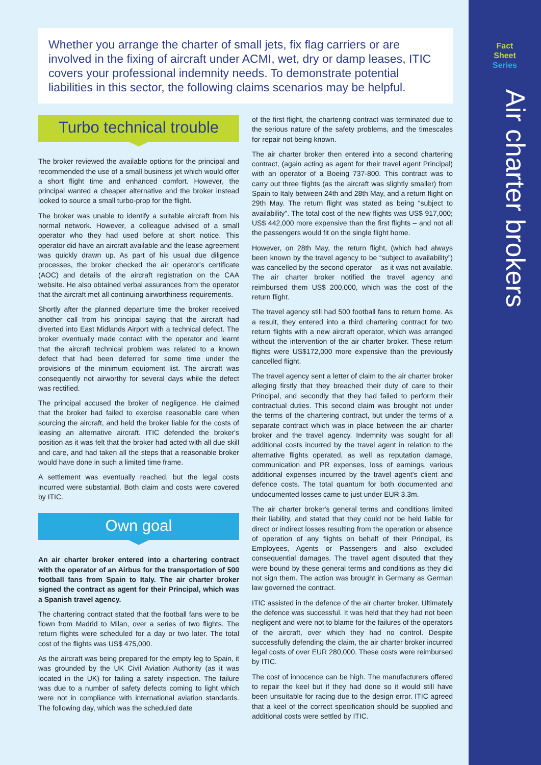Fact
Sheet
Series
Air charter brokers
Whether you arrange the charter of small jets, fix flag carriers or are involved in the fixing of aircraft under ACMI, wet, dry or damp leases, ITIC covers your professional indemnity needs. To demonstrate potential liabilities in this sector, the following claims scenarios may be helpful.
Turbo technical trouble
The broker reviewed the available options for the principal and recommended the use of a small business jet which would offer a short flight time and enhanced comfort. However, the principal wanted a cheaper alternative and the broker instead looked to source a small turbo-prop for the flight.
The broker was unable to identify a suitable aircraft from his normal network. However, a colleague advised of a small operator who they had used before at short notice. This operator did have an aircraft available and the lease agreement was quickly drawn up. As part of his usual due diligence processes, the broker checked the air operator's certificate (AOC) and details of the aircraft registration on the CAA website. He also obtained verbal assurances from the operator that the aircraft met all continuing airworthiness requirements.
Shortly after the planned departure time the broker received another call from his principal saying that the aircraft had diverted into East Midlands Airport with a technical defect. The broker eventually made contact with the operator and learnt that the aircraft technical problem was related to a known defect that had been deferred for some time under the provisions of the minimum equipment list. The aircraft was consequently not airworthy for several days while the defect was rectified.
The principal accused the broker of negligence. He claimed that the broker had failed to exercise reasonable care when sourcing the aircraft, and held the broker liable for the costs of leasing an alternative aircraft. ITIC defended the broker's position as it was felt that the broker had acted with all due skill and care, and had taken all the steps that a reasonable broker would have done in such a limited time frame.
A settlement was eventually reached, but the legal costs incurred were substantial. Both claim and costs were covered by ITIC.
Own goal
An air charter broker entered into a chartering contract with the operator of an Airbus for the transportation of 500 football fans from Spain to Italy. The air charter broker signed the contract as agent for their Principal, which was a Spanish travel agency.
The chartering contract stated that the football fans were to be flown from Madrid to Milan, over a series of two flights. The return flights were scheduled for a day or two later. The total cost of the flights was US$ 475,000.
As the aircraft was being prepared for the empty leg to Spain, it was grounded by the UK Civil Aviation Authority (as it was located in the UK) for failing a safety inspection. The failure was due to a number of safety defects coming to light which were not in compliance with international aviation standards. The following day, which was the scheduled date
of the first flight, the chartering contract was terminated due to the serious nature of the safety problems, and the timescales for repair not being known.
The air charter broker then entered into a second chartering contract, (again acting as agent for their travel agent Principal) with an operator of a Boeing 737-800. This contract was to carry out three flights (as the aircraft was slightly smaller) from Spain to Italy between 24th and 28th May, and a return flight on 29th May. The return flight was stated as being “subject to availability”. The total cost of the new flights was US$ 917,000; US$ 442,000 more expensive than the first flights – and not all the passengers would fit on the single flight home.
However, on 28th May, the return flight, (which had always been known by the travel agency to be “subject to availability”) was cancelled by the second operator – as it was not available. The air charter broker notified the travel agency and reimbursed them US$ 200,000, which was the cost of the return flight.
The travel agency still had 500 football fans to return home. As a result, they entered into a third chartering contract for two return flights with a new aircraft operator, which was arranged without the intervention of the air charter broker. These return flights were US$172,000 more expensive than the previously cancelled flight.
The travel agency sent a letter of claim to the air charter broker alleging firstly that they breached their duty of care to their Principal, and secondly that they had failed to perform their contractual duties. This second claim was brought not under the terms of the chartering contract, but under the terms of a separate contract which was in place between the air charter broker and the travel agency. Indemnity was sought for all additional costs incurred by the travel agent in relation to the alternative flights operated, as well as reputation damage, communication and PR expenses, loss of earnings, various additional expenses incurred by the travel agent's client and defence costs. The total quantum for both documented and undocumented losses came to just under EUR 3.3m.
The air charter broker's general terms and conditions limited their liability, and stated that they could not be held liable for direct or indirect losses resulting from the operation or absence of operation of any flights on behalf of their Principal, its Employees, Agents or Passengers and also excluded consequential damages. The travel agent disputed that they were bound by these general terms and conditions as they did not sign them. The action was brought in Germany as German law governed the contract.
ITIC assisted in the defence of the air charter broker. Ultimately the defence was successful. It was held that they had not been negligent and were not to blame for the failures of the operators of the aircraft, over which they had no control. Despite successfully defending the claim, the air charter broker incurred legal costs of over EUR 280,000. These costs were reimbursed by ITIC.
The cost of innocence can be high. The manufacturers offered to repair the keel but if they had done so it would still have been unsuitable for racing due to the design error. ITIC agreed that a keel of the correct specification should be supplied and additional costs were settled by ITIC.